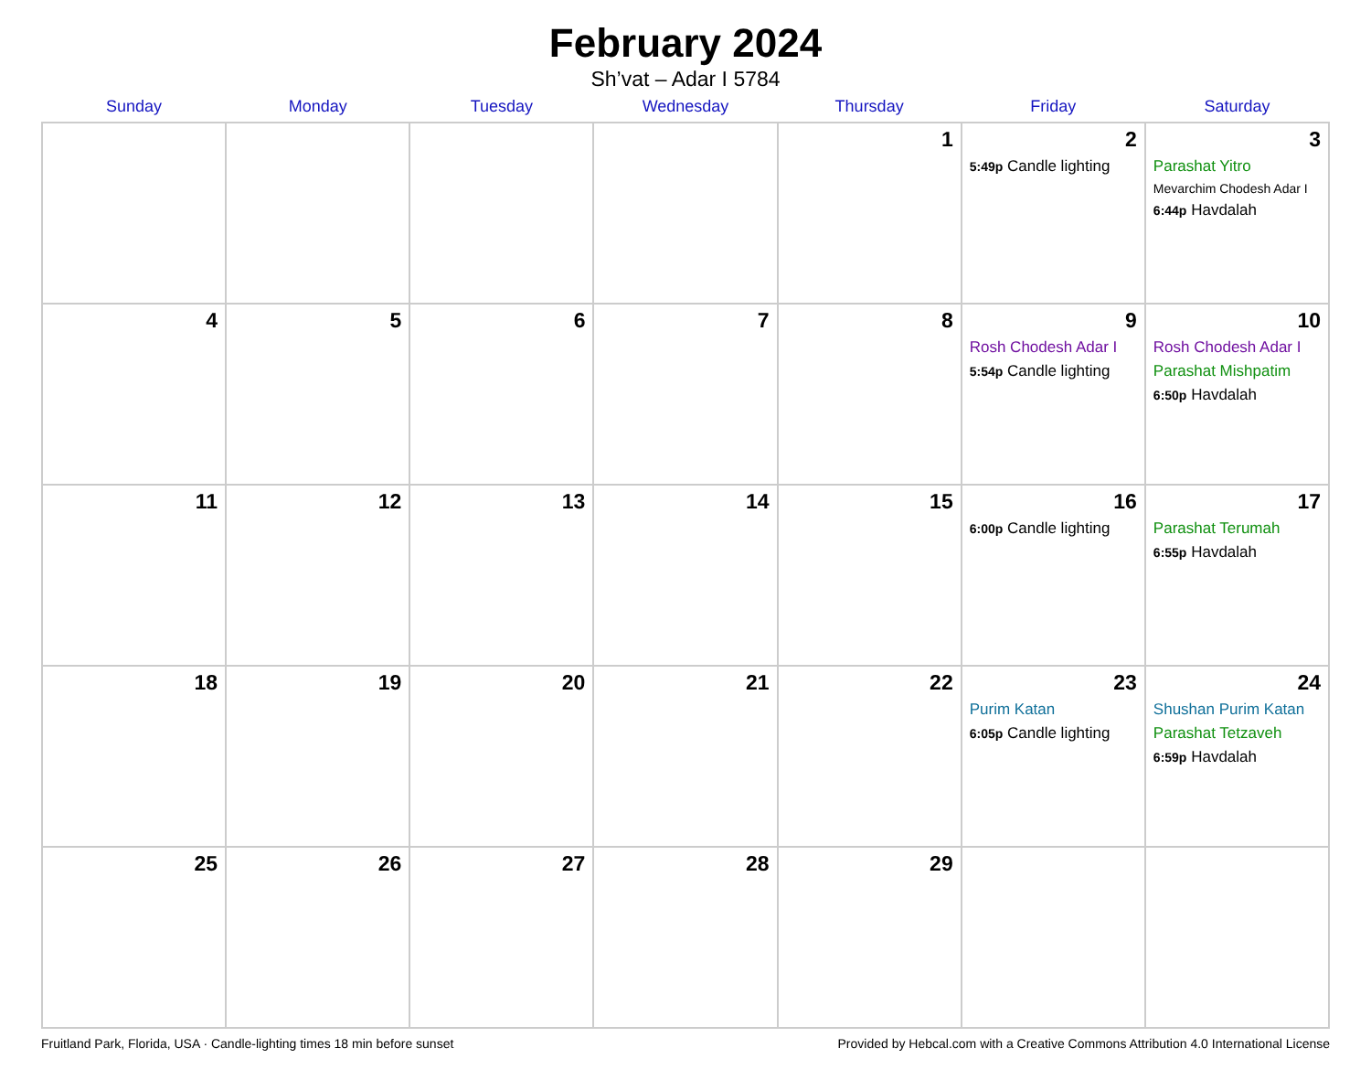February 2024
Sh’vat – Adar I 5784
| Sunday | Monday | Tuesday | Wednesday | Thursday | Friday | Saturday |
| --- | --- | --- | --- | --- | --- | --- |
| | | | | 1 | 2 5:49p Candle lighting | 3 Parashat Yitro Mevarchim Chodesh Adar I 6:44p Havdalah |
| 4 | 5 | 6 | 7 | 8 | 9 Rosh Chodesh Adar I 5:54p Candle lighting | 10 Rosh Chodesh Adar I Parashat Mishpatim 6:50p Havdalah |
| 11 | 12 | 13 | 14 | 15 | 16 6:00p Candle lighting | 17 Parashat Terumah 6:55p Havdalah |
| 18 | 19 | 20 | 21 | 22 | 23 Purim Katan 6:05p Candle lighting | 24 Shushan Purim Katan Parashat Tetzaveh 6:59p Havdalah |
| 25 | 26 | 27 | 28 | 29 | | |
Fruitland Park, Florida, USA · Candle-lighting times 18 min before sunset Provided by Hebcal.com with a Creative Commons Attribution 4.0 International License